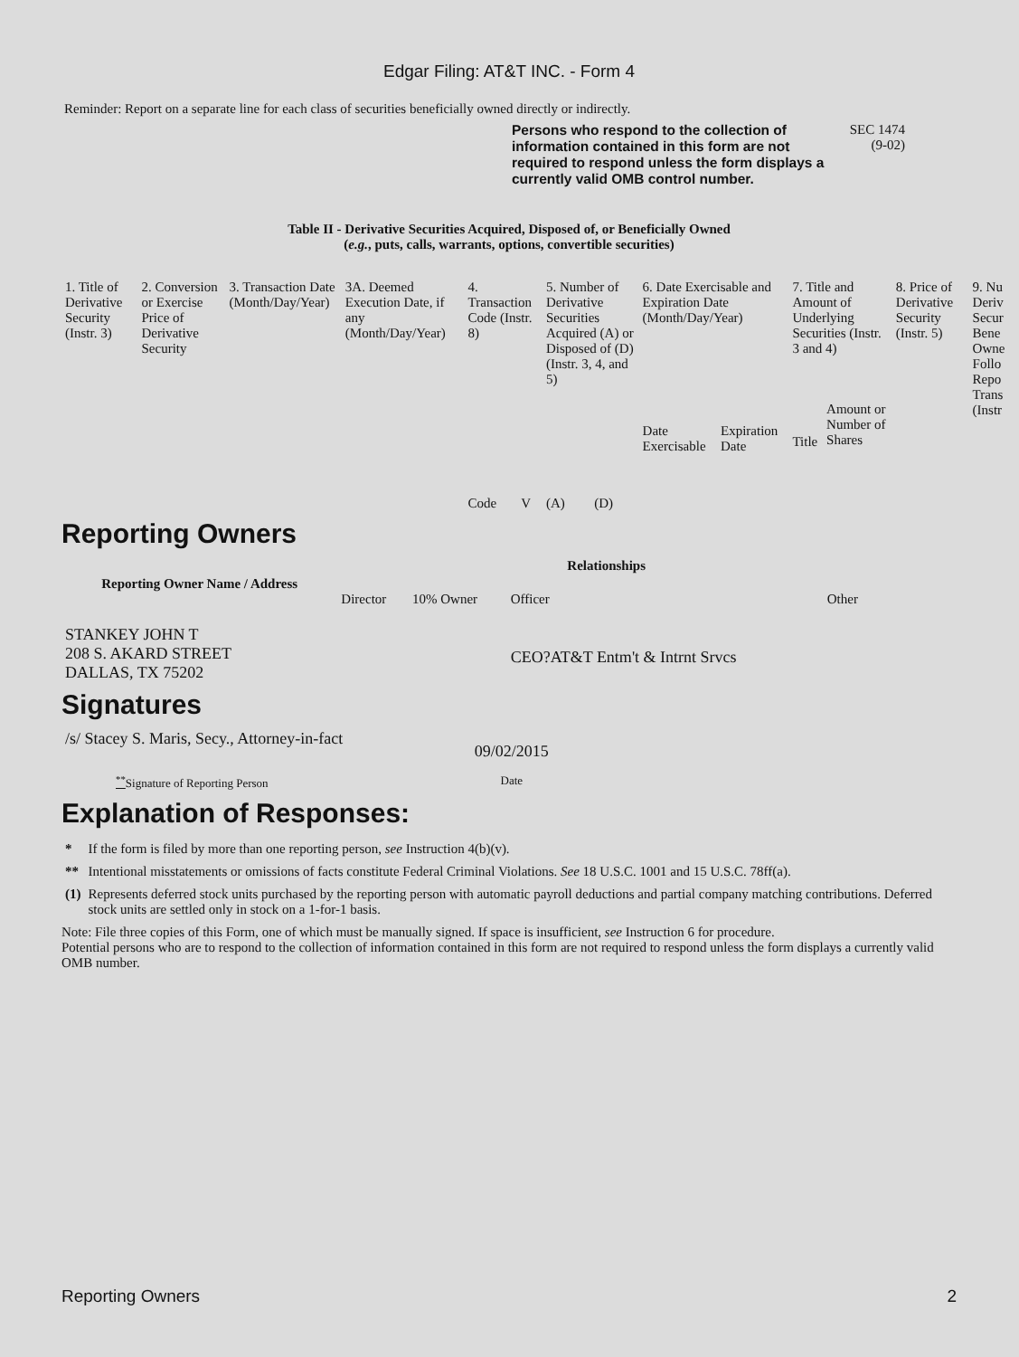Edgar Filing: AT&T INC. - Form 4
Reminder: Report on a separate line for each class of securities beneficially owned directly or indirectly.
Persons who respond to the collection of information contained in this form are not required to respond unless the form displays a currently valid OMB control number.
SEC 1474
(9-02)
Table II - Derivative Securities Acquired, Disposed of, or Beneficially Owned
(e.g., puts, calls, warrants, options, convertible securities)
| 1. Title of Derivative Security (Instr. 3) | 2. Conversion or Exercise Price of Derivative Security | 3. Transaction Date (Month/Day/Year) | 3A. Deemed Execution Date, if any (Month/Day/Year) | 4. Transaction Code (Instr. 8) | | 5. Number of Derivative Securities Acquired (A) or Disposed of (D) (Instr. 3, 4, and 5) | | 6. Date Exercisable and Expiration Date (Month/Day/Year) | | 7. Title and Amount of Underlying Securities (Instr. 3 and 4) | | 8. Price of Derivative Security (Instr. 5) | 9. Nu Deriv Secur Bene Owne Follo Repo Trans (Instr |
| | | | | Code | V | (A) | (D) | Date Exercisable | Expiration Date | Title | Amount or Number of Shares | | |
Reporting Owners
| Reporting Owner Name / Address | Relationships | | | |
| --- | --- | --- | --- | --- |
| | Director | 10% Owner | Officer | Other |
| STANKEY JOHN T 208 S. AKARD STREET DALLAS, TX 75202 | | | CEO?AT&T Entm't & Intrnt Srvcs | |
Signatures
| /s/ Stacey S. Maris, Secy., Attorney-in-fact | 09/02/2015 |
| <sup>**</sup> Signature of Reporting Person | Date |
Explanation of Responses:
| * | If the form is filed by more than one reporting person, see Instruction 4(b)(v). |
| ** | Intentional misstatements or omissions of facts constitute Federal Criminal Violations. See 18 U.S.C. 1001 and 15 U.S.C. 78ff(a). |
| (1) | Represents deferred stock units purchased by the reporting person with automatic payroll deductions and partial company matching contributions. Deferred stock units are settled only in stock on a 1-for-1 basis. |
Note: File three copies of this Form, one of which must be manually signed. If space is insufficient, see Instruction 6 for procedure.
Potential persons who are to respond to the collection of information contained in this form are not required to respond unless the form displays a currently valid OMB number.
Reporting Owners 2